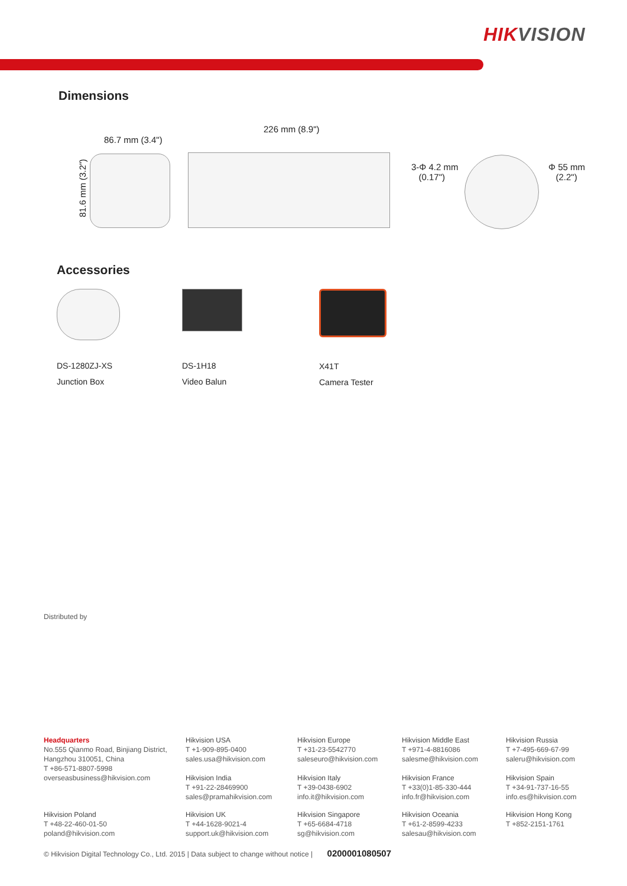HIKVISION
Dimensions
86.7 mm (3.4")
226 mm (8.9")
81.6 mm (3.2")
3-Φ 4.2 mm
(0.17")
Φ 55 mm
(2.2")
Accessories
DS-1280ZJ-XS
Junction Box
DS-1H18
Video Balun
X41T
Camera Tester
Distributed by
Headquarters
No.555 Qianmo Road, Binjiang District,
Hangzhou 310051, China
T +86-571-8807-5998
overseasbusiness@hikvision.com
Hikvision USA
T +1-909-895-0400
sales.usa@hikvision.com
Hikvision India
T +91-22-28469900
sales@pramahikvision.com
Hikvision Europe
T +31-23-5542770
saleseuro@hikvision.com
Hikvision Italy
T +39-0438-6902
info.it@hikvision.com
Hikvision Middle East
T +971-4-8816086
salesme@hikvision.com
Hikvision France
T +33(0)1-85-330-444
info.fr@hikvision.com
Hikvision Russia
T +7-495-669-67-99
saleru@hikvision.com
Hikvision Spain
T +34-91-737-16-55
info.es@hikvision.com
Hikvision Poland
T +48-22-460-01-50
poland@hikvision.com
Hikvision UK
T +44-1628-9021-4
support.uk@hikvision.com
Hikvision Singapore
T +65-6684-4718
sg@hikvision.com
Hikvision Oceania
T +61-2-8599-4233
salesau@hikvision.com
Hikvision Hong Kong
T +852-2151-1761
© Hikvision Digital Technology Co., Ltd. 2015 | Data subject to change without notice | 0200001080507